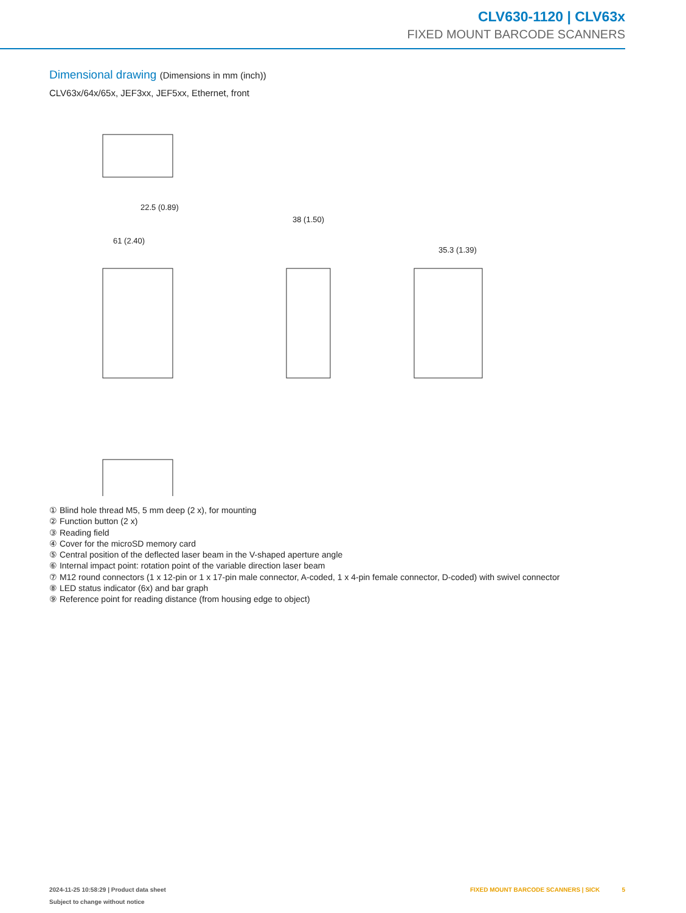CLV630-1120 | CLV63x
FIXED MOUNT BARCODE SCANNERS
Dimensional drawing (Dimensions in mm (inch))
CLV63x/64x/65x, JEF3xx, JEF5xx, Ethernet, front
61 (2.40)
38 (1.50)
35.3 (1.39)
22.5 (0.89)
① Blind hole thread M5, 5 mm deep (2 x), for mounting
② Function button (2 x)
③ Reading field
④ Cover for the microSD memory card
⑤ Central position of the deflected laser beam in the V-shaped aperture angle
⑥ Internal impact point: rotation point of the variable direction laser beam
⑦ M12 round connectors (1 x 12-pin or 1 x 17-pin male connector, A-coded, 1 x 4-pin female connector, D-coded) with swivel connector
⑧ LED status indicator (6x) and bar graph
⑨ Reference point for reading distance (from housing edge to object)
2024-11-25 10:58:29 | Product data sheet
Subject to change without notice
FIXED MOUNT BARCODE SCANNERS | SICK 5